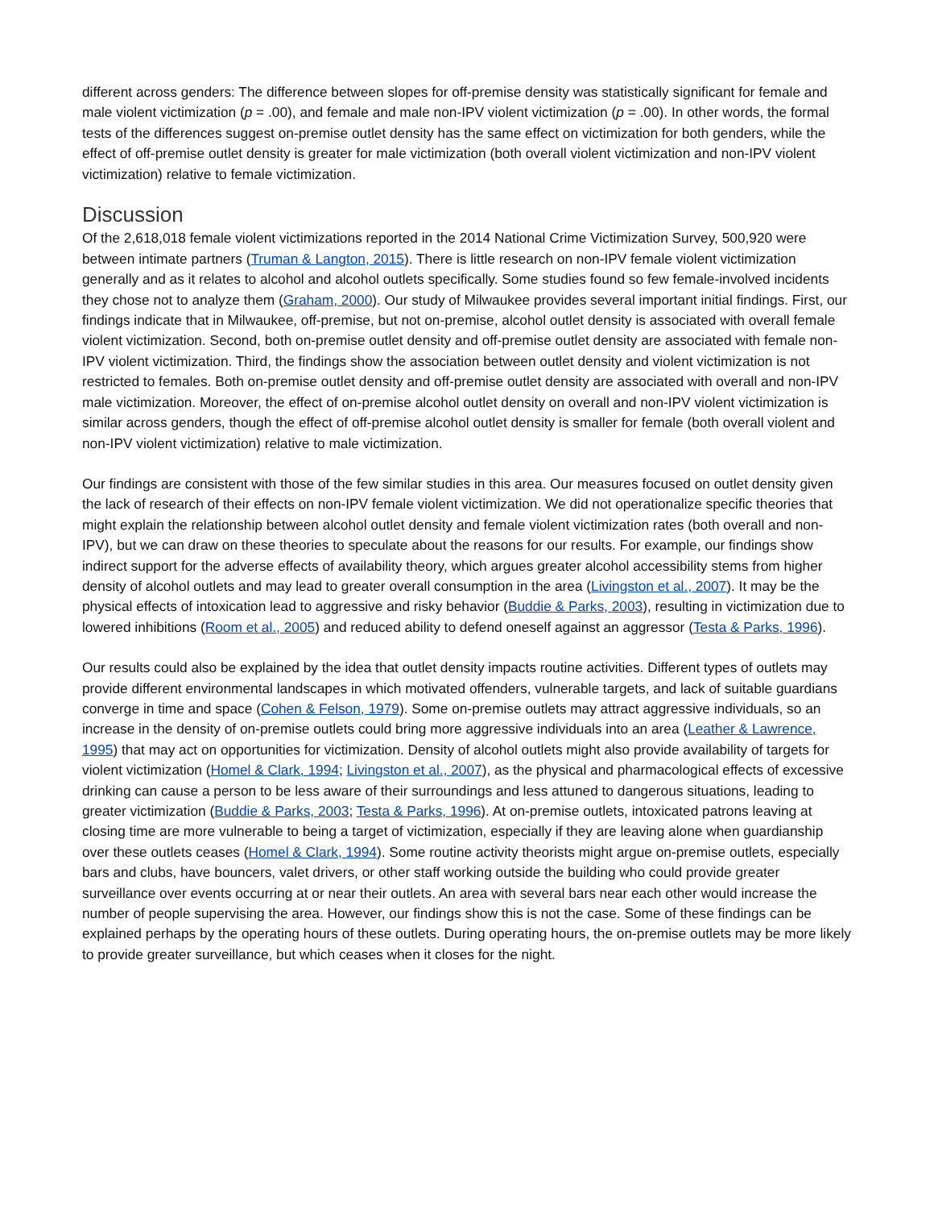different across genders: The difference between slopes for off-premise density was statistically significant for female and male violent victimization (p = .00), and female and male non-IPV violent victimization (p = .00). In other words, the formal tests of the differences suggest on-premise outlet density has the same effect on victimization for both genders, while the effect of off-premise outlet density is greater for male victimization (both overall violent victimization and non-IPV violent victimization) relative to female victimization.
Discussion
Of the 2,618,018 female violent victimizations reported in the 2014 National Crime Victimization Survey, 500,920 were between intimate partners (Truman & Langton, 2015). There is little research on non-IPV female violent victimization generally and as it relates to alcohol and alcohol outlets specifically. Some studies found so few female-involved incidents they chose not to analyze them (Graham, 2000). Our study of Milwaukee provides several important initial findings. First, our findings indicate that in Milwaukee, off-premise, but not on-premise, alcohol outlet density is associated with overall female violent victimization. Second, both on-premise outlet density and off-premise outlet density are associated with female non-IPV violent victimization. Third, the findings show the association between outlet density and violent victimization is not restricted to females. Both on-premise outlet density and off-premise outlet density are associated with overall and non-IPV male victimization. Moreover, the effect of on-premise alcohol outlet density on overall and non-IPV violent victimization is similar across genders, though the effect of off-premise alcohol outlet density is smaller for female (both overall violent and non-IPV violent victimization) relative to male victimization.
Our findings are consistent with those of the few similar studies in this area. Our measures focused on outlet density given the lack of research of their effects on non-IPV female violent victimization. We did not operationalize specific theories that might explain the relationship between alcohol outlet density and female violent victimization rates (both overall and non-IPV), but we can draw on these theories to speculate about the reasons for our results. For example, our findings show indirect support for the adverse effects of availability theory, which argues greater alcohol accessibility stems from higher density of alcohol outlets and may lead to greater overall consumption in the area (Livingston et al., 2007). It may be the physical effects of intoxication lead to aggressive and risky behavior (Buddie & Parks, 2003), resulting in victimization due to lowered inhibitions (Room et al., 2005) and reduced ability to defend oneself against an aggressor (Testa & Parks, 1996).
Our results could also be explained by the idea that outlet density impacts routine activities. Different types of outlets may provide different environmental landscapes in which motivated offenders, vulnerable targets, and lack of suitable guardians converge in time and space (Cohen & Felson, 1979). Some on-premise outlets may attract aggressive individuals, so an increase in the density of on-premise outlets could bring more aggressive individuals into an area (Leather & Lawrence, 1995) that may act on opportunities for victimization. Density of alcohol outlets might also provide availability of targets for violent victimization (Homel & Clark, 1994; Livingston et al., 2007), as the physical and pharmacological effects of excessive drinking can cause a person to be less aware of their surroundings and less attuned to dangerous situations, leading to greater victimization (Buddie & Parks, 2003; Testa & Parks, 1996). At on-premise outlets, intoxicated patrons leaving at closing time are more vulnerable to being a target of victimization, especially if they are leaving alone when guardianship over these outlets ceases (Homel & Clark, 1994). Some routine activity theorists might argue on-premise outlets, especially bars and clubs, have bouncers, valet drivers, or other staff working outside the building who could provide greater surveillance over events occurring at or near their outlets. An area with several bars near each other would increase the number of people supervising the area. However, our findings show this is not the case. Some of these findings can be explained perhaps by the operating hours of these outlets. During operating hours, the on-premise outlets may be more likely to provide greater surveillance, but which ceases when it closes for the night.